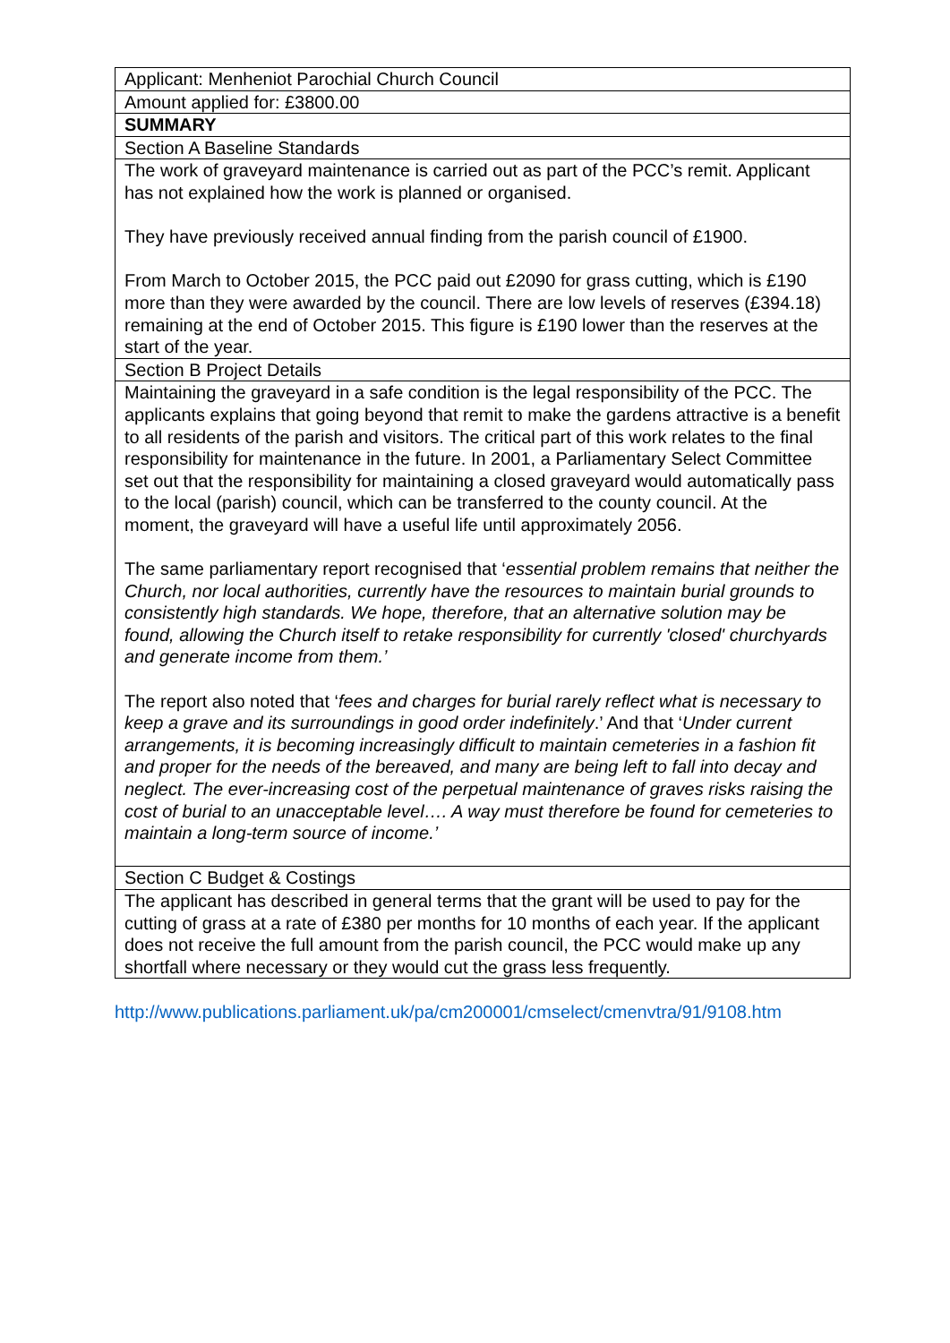| Applicant: Menheniot Parochial Church Council |
| Amount applied for: £3800.00 |
| SUMMARY |
| Section A Baseline Standards |
| The work of graveyard maintenance is carried out as part of the PCC’s remit. Applicant has not explained how the work is planned or organised. They have previously received annual finding from the parish council of £1900. From March to October 2015, the PCC paid out £2090 for grass cutting, which is £190 more than they were awarded by the council. There are low levels of reserves (£394.18) remaining at the end of October 2015. This figure is £190 lower than the reserves at the start of the year. |
| Section B Project Details |
| Maintaining the graveyard in a safe condition is the legal responsibility of the PCC. The applicants explains that going beyond that remit to make the gardens attractive is a benefit to all residents of the parish and visitors. The critical part of this work relates to the final responsibility for maintenance in the future. In 2001, a Parliamentary Select Committee set out that the responsibility for maintaining a closed graveyard would automatically pass to the local (parish) council, which can be transferred to the county council. At the moment, the graveyard will have a useful life until approximately 2056. The same parliamentary report recognised that ‘ essential problem remains that neither the Church, nor local authorities, currently have the resources to maintain burial grounds to consistently high standards. We hope, therefore, that an alternative solution may be found, allowing the Church itself to retake responsibility for currently 'closed' churchyards and generate income from them.’ The report also noted that ‘ fees and charges for burial rarely reflect what is necessary to keep a grave and its surroundings in good order indefinitely .’ And that ‘ Under current arrangements, it is becoming increasingly difficult to maintain cemeteries in a fashion fit and proper for the needs of the bereaved, and many are being left to fall into decay and neglect. The ever-increasing cost of the perpetual maintenance of graves risks raising the cost of burial to an unacceptable level…. A way must therefore be found for cemeteries to maintain a long-term source of income.’ |
| Section C Budget & Costings |
| The applicant has described in general terms that the grant will be used to pay for the cutting of grass at a rate of £380 per months for 10 months of each year. If the applicant does not receive the full amount from the parish council, the PCC would make up any shortfall where necessary or they would cut the grass less frequently. |
http://www.publications.parliament.uk/pa/cm200001/cmselect/cmenvtra/91/9108.htm